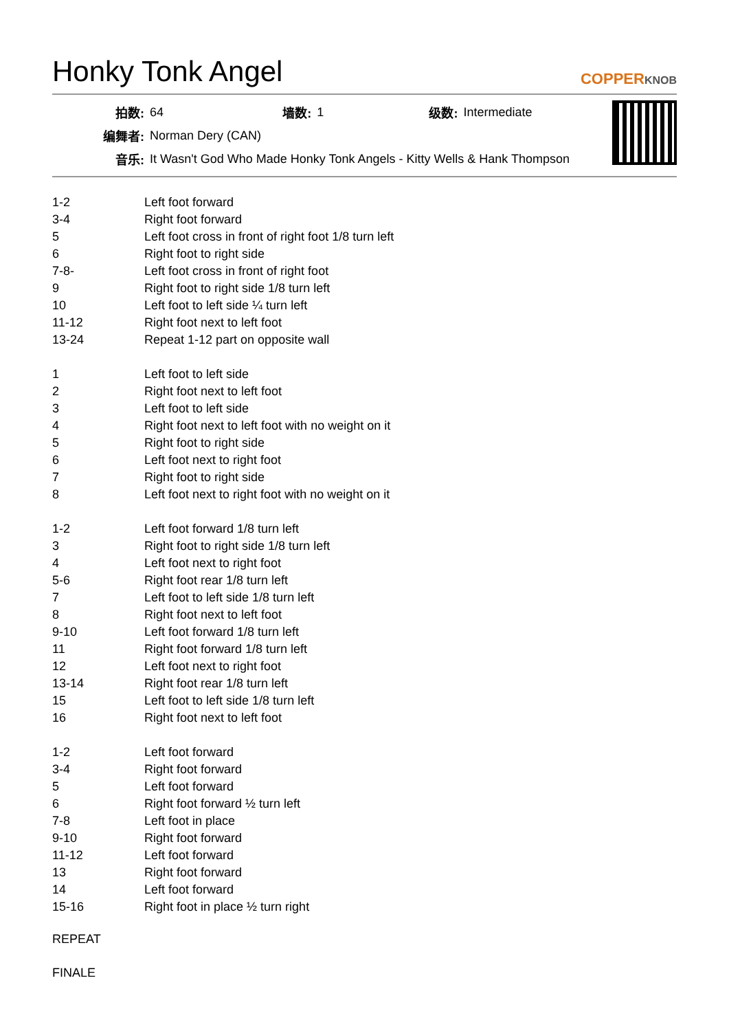Honky Tonk Angel
COPPERKNOB
| 拍数: | 64 | 墙数: | 1 | 级数: | Intermediate |
| 编舞者: | Norman Dery (CAN) | | | | |
| 音乐: | It Wasn't God Who Made Honky Tonk Angels - Kitty Wells & Hank Thompson | | | | |
| 1-2 | Left foot forward |
| 3-4 | Right foot forward |
| 5 | Left foot cross in front of right foot 1/8 turn left |
| 6 | Right foot to right side |
| 7-8- | Left foot cross in front of right foot |
| 9 | Right foot to right side 1/8 turn left |
| 10 | Left foot to left side ¼ turn left |
| 11-12 | Right foot next to left foot |
| 13-24 | Repeat 1-12 part on opposite wall |
| 1 | Left foot to left side |
| 2 | Right foot next to left foot |
| 3 | Left foot to left side |
| 4 | Right foot next to left foot with no weight on it |
| 5 | Right foot to right side |
| 6 | Left foot next to right foot |
| 7 | Right foot to right side |
| 8 | Left foot next to right foot with no weight on it |
| 1-2 | Left foot forward 1/8 turn left |
| 3 | Right foot to right side 1/8 turn left |
| 4 | Left foot next to right foot |
| 5-6 | Right foot rear 1/8 turn left |
| 7 | Left foot to left side 1/8 turn left |
| 8 | Right foot next to left foot |
| 9-10 | Left foot forward 1/8 turn left |
| 11 | Right foot forward 1/8 turn left |
| 12 | Left foot next to right foot |
| 13-14 | Right foot rear 1/8 turn left |
| 15 | Left foot to left side 1/8 turn left |
| 16 | Right foot next to left foot |
| 1-2 | Left foot forward |
| 3-4 | Right foot forward |
| 5 | Left foot forward |
| 6 | Right foot forward ½ turn left |
| 7-8 | Left foot in place |
| 9-10 | Right foot forward |
| 11-12 | Left foot forward |
| 13 | Right foot forward |
| 14 | Left foot forward |
| 15-16 | Right foot in place ½ turn right |
REPEAT
FINALE